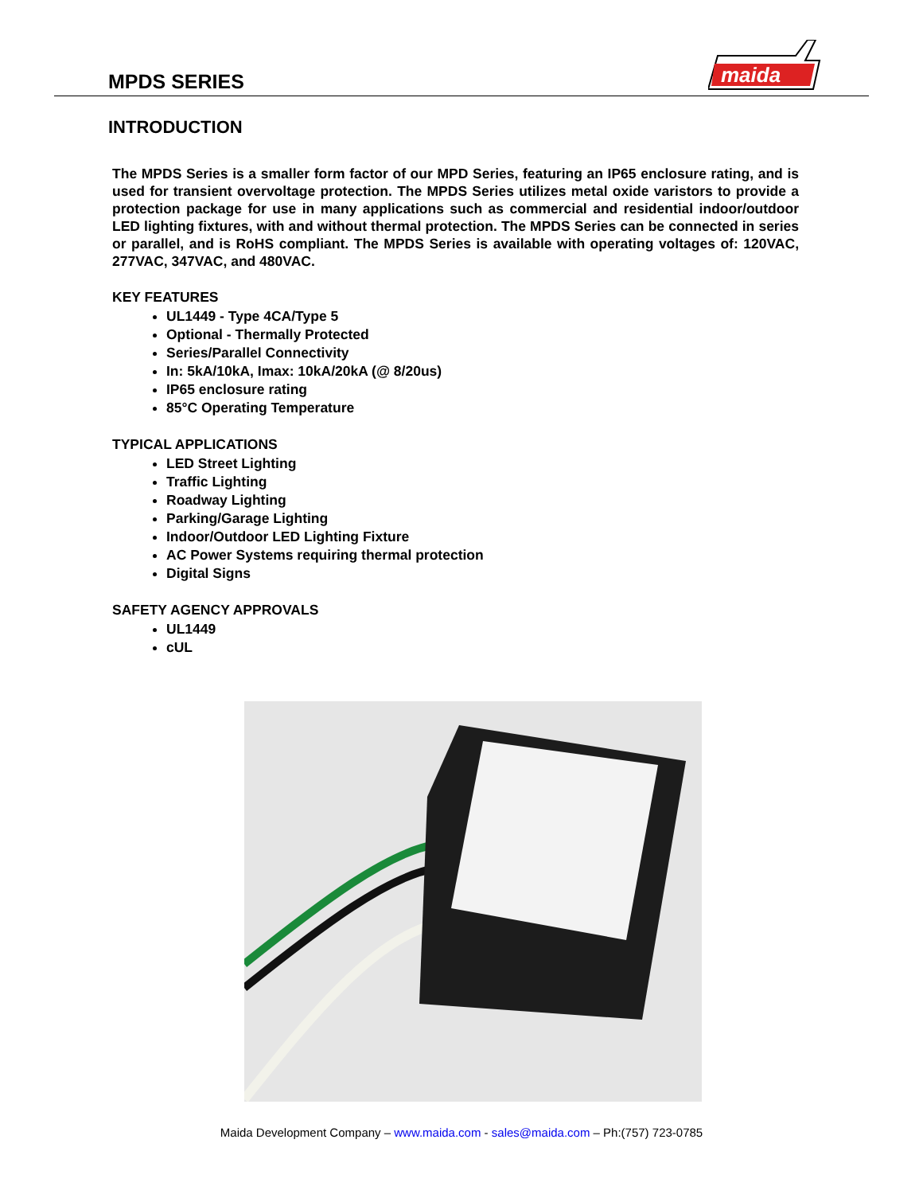MPDS SERIES
maida
INTRODUCTION
The MPDS Series is a smaller form factor of our MPD Series, featuring an IP65 enclosure rating, and is used for transient overvoltage protection. The MPDS Series utilizes metal oxide varistors to provide a protection package for use in many applications such as commercial and residential indoor/outdoor LED lighting fixtures, with and without thermal protection. The MPDS Series can be connected in series or parallel, and is RoHS compliant. The MPDS Series is available with operating voltages of: 120VAC, 277VAC, 347VAC, and 480VAC.
KEY FEATURES
UL1449 - Type 4CA/Type 5
Optional - Thermally Protected
Series/Parallel Connectivity
In: 5kA/10kA, Imax: 10kA/20kA (@ 8/20us)
IP65 enclosure rating
85°C Operating Temperature
TYPICAL APPLICATIONS
LED Street Lighting
Traffic Lighting
Roadway Lighting
Parking/Garage Lighting
Indoor/Outdoor LED Lighting Fixture
AC Power Systems requiring thermal protection
Digital Signs
SAFETY AGENCY APPROVALS
UL1449
cUL
Maida Development Company – www.maida.com - sales@maida.com – Ph:(757) 723-0785